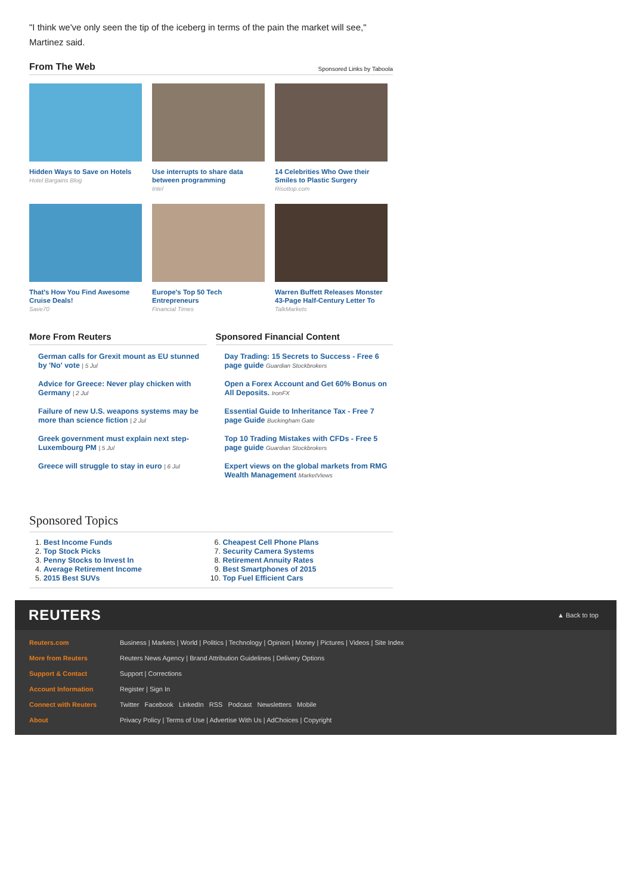"I think we've only seen the tip of the iceberg in terms of the pain the market will see," Martinez said.
From The Web
Sponsored Links by Taboola
Hidden Ways to Save on Hotels
Hotel Bargains Blog
Use interrupts to share data between programming
Intel
14 Celebrities Who Owe their Smiles to Plastic Surgery
Risottop.com
That's How You Find Awesome Cruise Deals!
Save70
Europe's Top 50 Tech Entrepreneurs
Financial Times
Warren Buffett Releases Monster 43-Page Half-Century Letter To
TalkMarkets
More From Reuters
German calls for Grexit mount as EU stunned by 'No' vote | 5 Jul
Advice for Greece: Never play chicken with Germany | 2 Jul
Failure of new U.S. weapons systems may be more than science fiction | 2 Jul
Greek government must explain next step- Luxembourg PM | 5 Jul
Greece will struggle to stay in euro | 6 Jul
Sponsored Financial Content
Day Trading: 15 Secrets to Success - Free 6 page guide Guardian Stockbrokers
Open a Forex Account and Get 60% Bonus on All Deposits. IronFX
Essential Guide to Inheritance Tax - Free 7 page Guide Buckingham Gate
Top 10 Trading Mistakes with CFDs - Free 5 page guide Guardian Stockbrokers
Expert views on the global markets from RMG Wealth Management MarketViews
Sponsored Topics
1. Best Income Funds
2. Top Stock Picks
3. Penny Stocks to Invest In
4. Average Retirement Income
5. 2015 Best SUVs
6. Cheapest Cell Phone Plans
7. Security Camera Systems
8. Retirement Annuity Rates
9. Best Smartphones of 2015
10. Top Fuel Efficient Cars
REUTERS ▲ Back to top
Reuters.com Business | Markets | World | Politics | Technology | Opinion | Money | Pictures | Videos | Site Index
More from Reuters Reuters News Agency | Brand Attribution Guidelines | Delivery Options
Support & Contact Support | Corrections
Account Information Register | Sign In
Connect with Reuters Twitter Facebook LinkedIn RSS Podcast Newsletters Mobile
About Privacy Policy | Terms of Use | Advertise With Us | AdChoices | Copyright